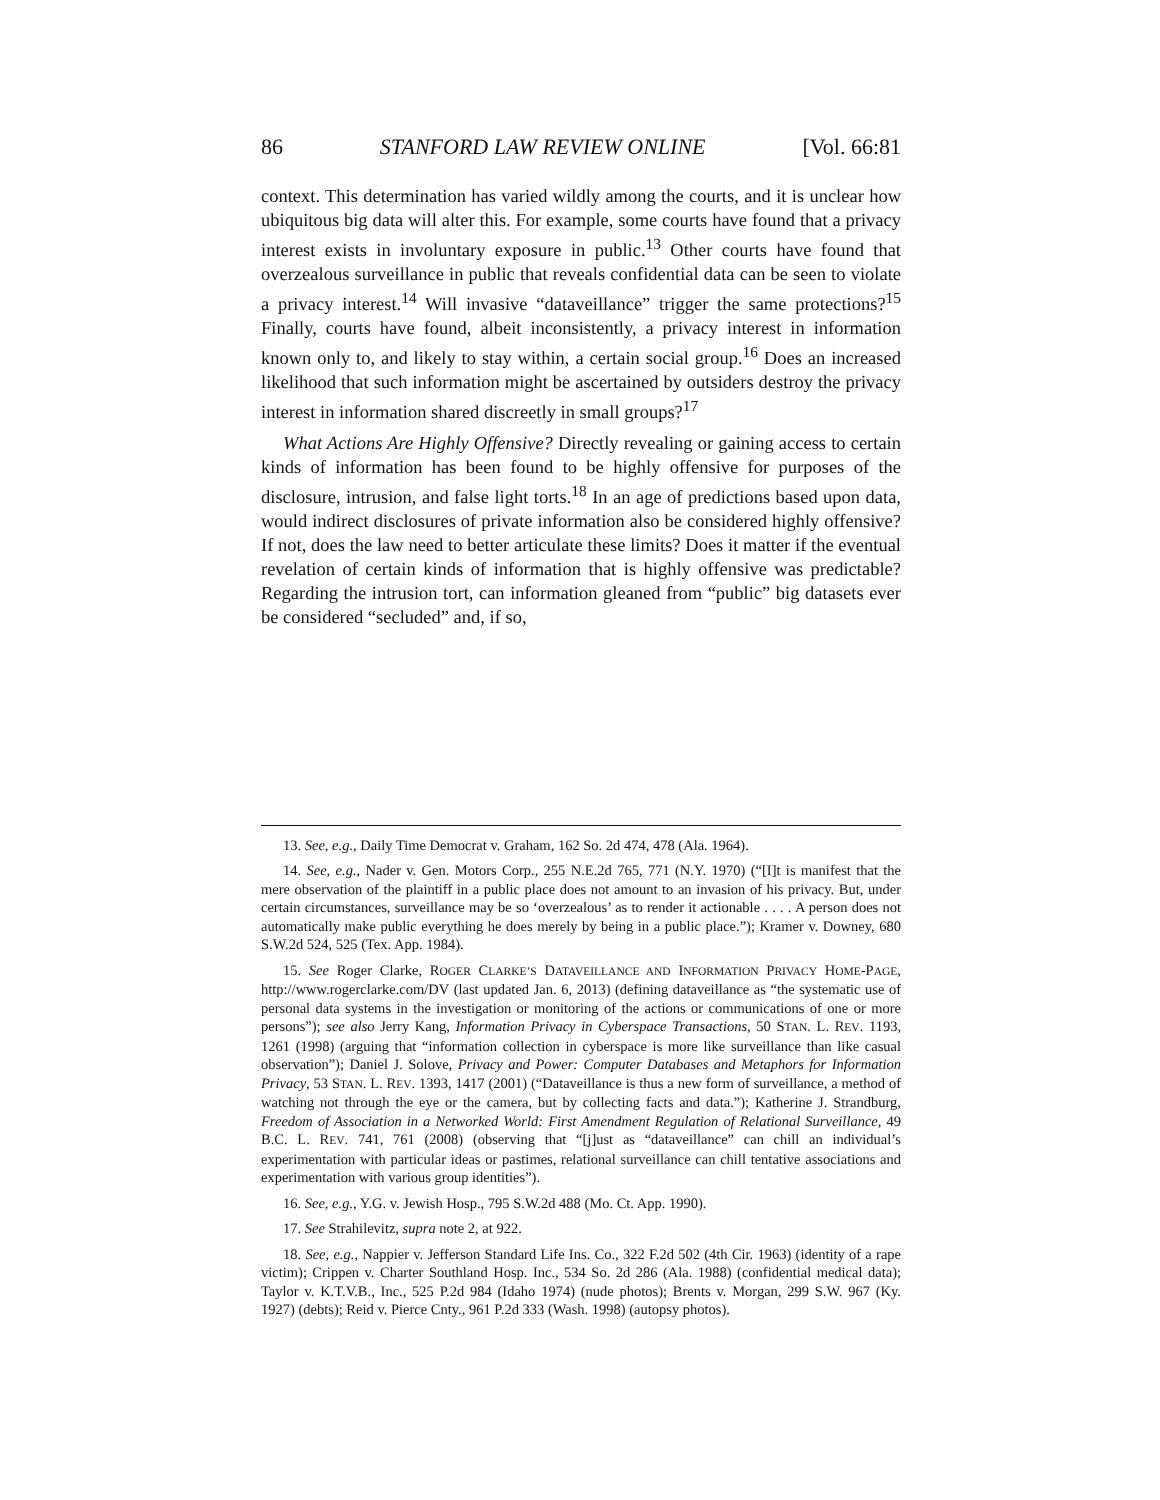86 STANFORD LAW REVIEW ONLINE [Vol. 66:81
context. This determination has varied wildly among the courts, and it is unclear how ubiquitous big data will alter this. For example, some courts have found that a privacy interest exists in involuntary exposure in public.<sup>13</sup> Other courts have found that overzealous surveillance in public that reveals confidential data can be seen to violate a privacy interest.<sup>14</sup> Will invasive “dataveillance” trigger the same protections?<sup>15</sup> Finally, courts have found, albeit inconsistently, a privacy interest in information known only to, and likely to stay within, a certain social group.<sup>16</sup> Does an increased likelihood that such information might be ascertained by outsiders destroy the privacy interest in information shared discreetly in small groups?<sup>17</sup>
What Actions Are Highly Offensive? Directly revealing or gaining access to certain kinds of information has been found to be highly offensive for purposes of the disclosure, intrusion, and false light torts.<sup>18</sup> In an age of predictions based upon data, would indirect disclosures of private information also be considered highly offensive? If not, does the law need to better articulate these limits? Does it matter if the eventual revelation of certain kinds of information that is highly offensive was predictable? Regarding the intrusion tort, can information gleaned from “public” big datasets ever be considered “secluded” and, if so,
13. See, e.g., Daily Time Democrat v. Graham, 162 So. 2d 474, 478 (Ala. 1964).
14. See, e.g., Nader v. Gen. Motors Corp., 255 N.E.2d 765, 771 (N.Y. 1970) (“[I]t is manifest that the mere observation of the plaintiff in a public place does not amount to an invasion of his privacy. But, under certain circumstances, surveillance may be so ‘overzealous’ as to render it actionable . . . . A person does not automatically make public everything he does merely by being in a public place.”); Kramer v. Downey, 680 S.W.2d 524, 525 (Tex. App. 1984).
15. See Roger Clarke, ROGER CLARKE’S DATAVEILLANCE AND INFORMATION PRIVACY HOME-PAGE, http://www.rogerclarke.com/DV (last updated Jan. 6, 2013) (defining dataveillance as “the systematic use of personal data systems in the investigation or monitoring of the actions or communications of one or more persons”); see also Jerry Kang, Information Privacy in Cyberspace Transactions, 50 STAN. L. REV. 1193, 1261 (1998) (arguing that “information collection in cyberspace is more like surveillance than like casual observation”); Daniel J. Solove, Privacy and Power: Computer Databases and Metaphors for Information Privacy, 53 STAN. L. REV. 1393, 1417 (2001) (“Dataveillance is thus a new form of surveillance, a method of watching not through the eye or the camera, but by collecting facts and data.”); Katherine J. Strandburg, Freedom of Association in a Networked World: First Amendment Regulation of Relational Surveillance, 49 B.C. L. REV. 741, 761 (2008) (observing that “[j]ust as “dataveillance” can chill an individual’s experimentation with particular ideas or pastimes, relational surveillance can chill tentative associations and experimentation with various group identities”).
16. See, e.g., Y.G. v. Jewish Hosp., 795 S.W.2d 488 (Mo. Ct. App. 1990).
17. See Strahilevitz, supra note 2, at 922.
18. See, e.g., Nappier v. Jefferson Standard Life Ins. Co., 322 F.2d 502 (4th Cir. 1963) (identity of a rape victim); Crippen v. Charter Southland Hosp. Inc., 534 So. 2d 286 (Ala. 1988) (confidential medical data); Taylor v. K.T.V.B., Inc., 525 P.2d 984 (Idaho 1974) (nude photos); Brents v. Morgan, 299 S.W. 967 (Ky. 1927) (debts); Reid v. Pierce Cnty., 961 P.2d 333 (Wash. 1998) (autopsy photos).